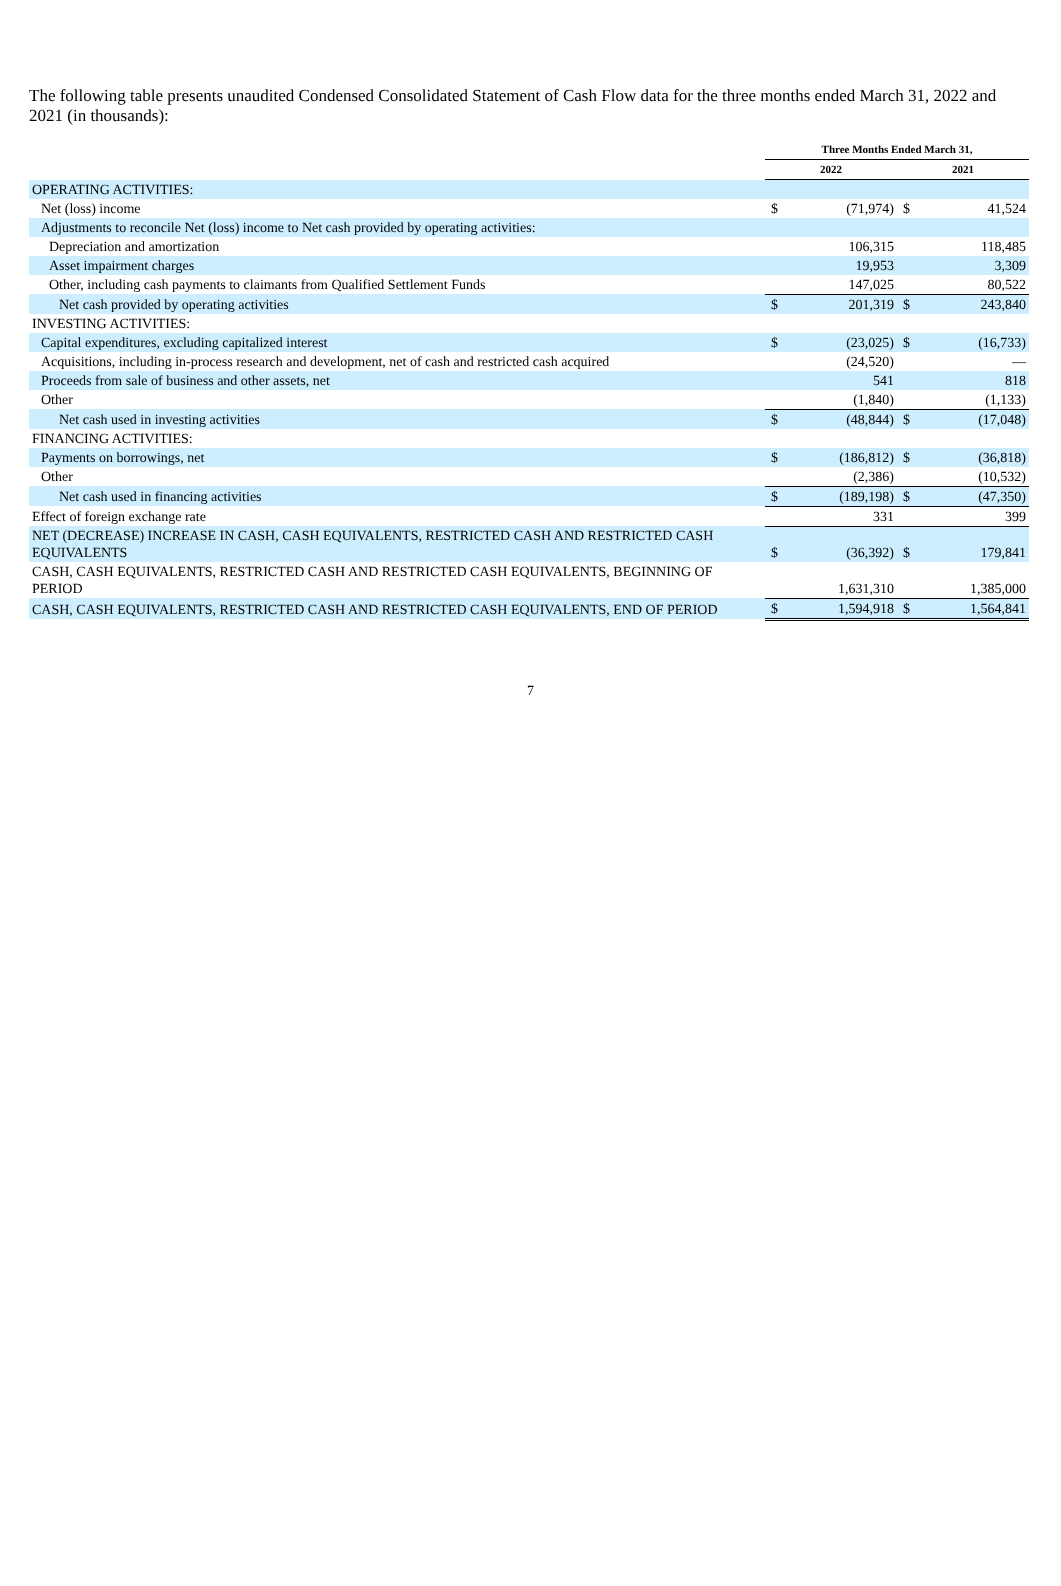The following table presents unaudited Condensed Consolidated Statement of Cash Flow data for the three months ended March 31, 2022 and 2021 (in thousands):
| | Three Months Ended March 31, | | | |
| --- | --- | --- | --- | --- |
| | 2022 | | 2021 | |
| OPERATING ACTIVITIES: | | | | |
| Net (loss) income | $ | (71,974) | $ | 41,524 |
| Adjustments to reconcile Net (loss) income to Net cash provided by operating activities: | | | | |
| Depreciation and amortization | | 106,315 | | 118,485 |
| Asset impairment charges | | 19,953 | | 3,309 |
| Other, including cash payments to claimants from Qualified Settlement Funds | | 147,025 | | 80,522 |
| Net cash provided by operating activities | $ | 201,319 | $ | 243,840 |
| INVESTING ACTIVITIES: | | | | |
| Capital expenditures, excluding capitalized interest | $ | (23,025) | $ | (16,733) |
| Acquisitions, including in-process research and development, net of cash and restricted cash acquired | | (24,520) | | — |
| Proceeds from sale of business and other assets, net | | 541 | | 818 |
| Other | | (1,840) | | (1,133) |
| Net cash used in investing activities | $ | (48,844) | $ | (17,048) |
| FINANCING ACTIVITIES: | | | | |
| Payments on borrowings, net | $ | (186,812) | $ | (36,818) |
| Other | | (2,386) | | (10,532) |
| Net cash used in financing activities | $ | (189,198) | $ | (47,350) |
| Effect of foreign exchange rate | | 331 | | 399 |
| NET (DECREASE) INCREASE IN CASH, CASH EQUIVALENTS, RESTRICTED CASH AND RESTRICTED CASH EQUIVALENTS | $ | (36,392) | $ | 179,841 |
| CASH, CASH EQUIVALENTS, RESTRICTED CASH AND RESTRICTED CASH EQUIVALENTS, BEGINNING OF PERIOD | | 1,631,310 | | 1,385,000 |
| CASH, CASH EQUIVALENTS, RESTRICTED CASH AND RESTRICTED CASH EQUIVALENTS, END OF PERIOD | $ | 1,594,918 | $ | 1,564,841 |
7